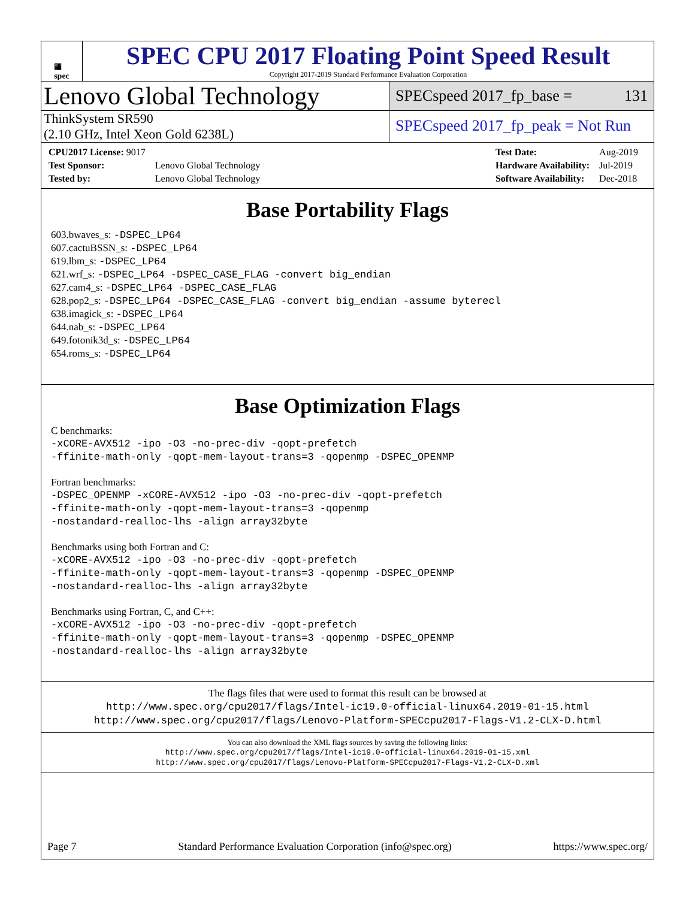▦
spec
SPEC CPU 2017 Floating Point Speed Result
Copyright 2017-2019 Standard Performance Evaluation Corporation
Lenovo Global Technology
SPECspeed 2017_fp_base = 131
ThinkSystem SR590
(2.10 GHz, Intel Xeon Gold 6238L)
SPECspeed 2017_fp_peak = Not Run
| CPU2017 License: 9017 | |
| Test Sponsor: | Lenovo Global Technology |
| Tested by: | Lenovo Global Technology |
| Test Date: | Aug-2019 |
| Hardware Availability: | Jul-2019 |
| Software Availability: | Dec-2018 |
Base Portability Flags
603.bwaves_s: -DSPEC_LP64
607.cactuBSSN_s: -DSPEC_LP64
619.lbm_s: -DSPEC_LP64
621.wrf_s: -DSPEC_LP64 -DSPEC_CASE_FLAG -convert big_endian
627.cam4_s: -DSPEC_LP64 -DSPEC_CASE_FLAG
628.pop2_s: -DSPEC_LP64 -DSPEC_CASE_FLAG -convert big_endian -assume byterecl
638.imagick_s: -DSPEC_LP64
644.nab_s: -DSPEC_LP64
649.fotonik3d_s: -DSPEC_LP64
654.roms_s: -DSPEC_LP64
Base Optimization Flags
C benchmarks:
-xCORE-AVX512 -ipo -O3 -no-prec-div -qopt-prefetch
-ffinite-math-only -qopt-mem-layout-trans=3 -qopenmp -DSPEC_OPENMP
Fortran benchmarks:
-DSPEC_OPENMP -xCORE-AVX512 -ipo -O3 -no-prec-div -qopt-prefetch
-ffinite-math-only -qopt-mem-layout-trans=3 -qopenmp
-nostandard-realloc-lhs -align array32byte
Benchmarks using both Fortran and C:
-xCORE-AVX512 -ipo -O3 -no-prec-div -qopt-prefetch
-ffinite-math-only -qopt-mem-layout-trans=3 -qopenmp -DSPEC_OPENMP
-nostandard-realloc-lhs -align array32byte
Benchmarks using Fortran, C, and C++:
-xCORE-AVX512 -ipo -O3 -no-prec-div -qopt-prefetch
-ffinite-math-only -qopt-mem-layout-trans=3 -qopenmp -DSPEC_OPENMP
-nostandard-realloc-lhs -align array32byte
The flags files that were used to format this result can be browsed at
http://www.spec.org/cpu2017/flags/Intel-ic19.0-official-linux64.2019-01-15.html
http://www.spec.org/cpu2017/flags/Lenovo-Platform-SPECcpu2017-Flags-V1.2-CLX-D.html
You can also download the XML flags sources by saving the following links:
http://www.spec.org/cpu2017/flags/Intel-ic19.0-official-linux64.2019-01-15.xml
http://www.spec.org/cpu2017/flags/Lenovo-Platform-SPECcpu2017-Flags-V1.2-CLX-D.xml
Page 7 Standard Performance Evaluation Corporation (info@spec.org) https://www.spec.org/